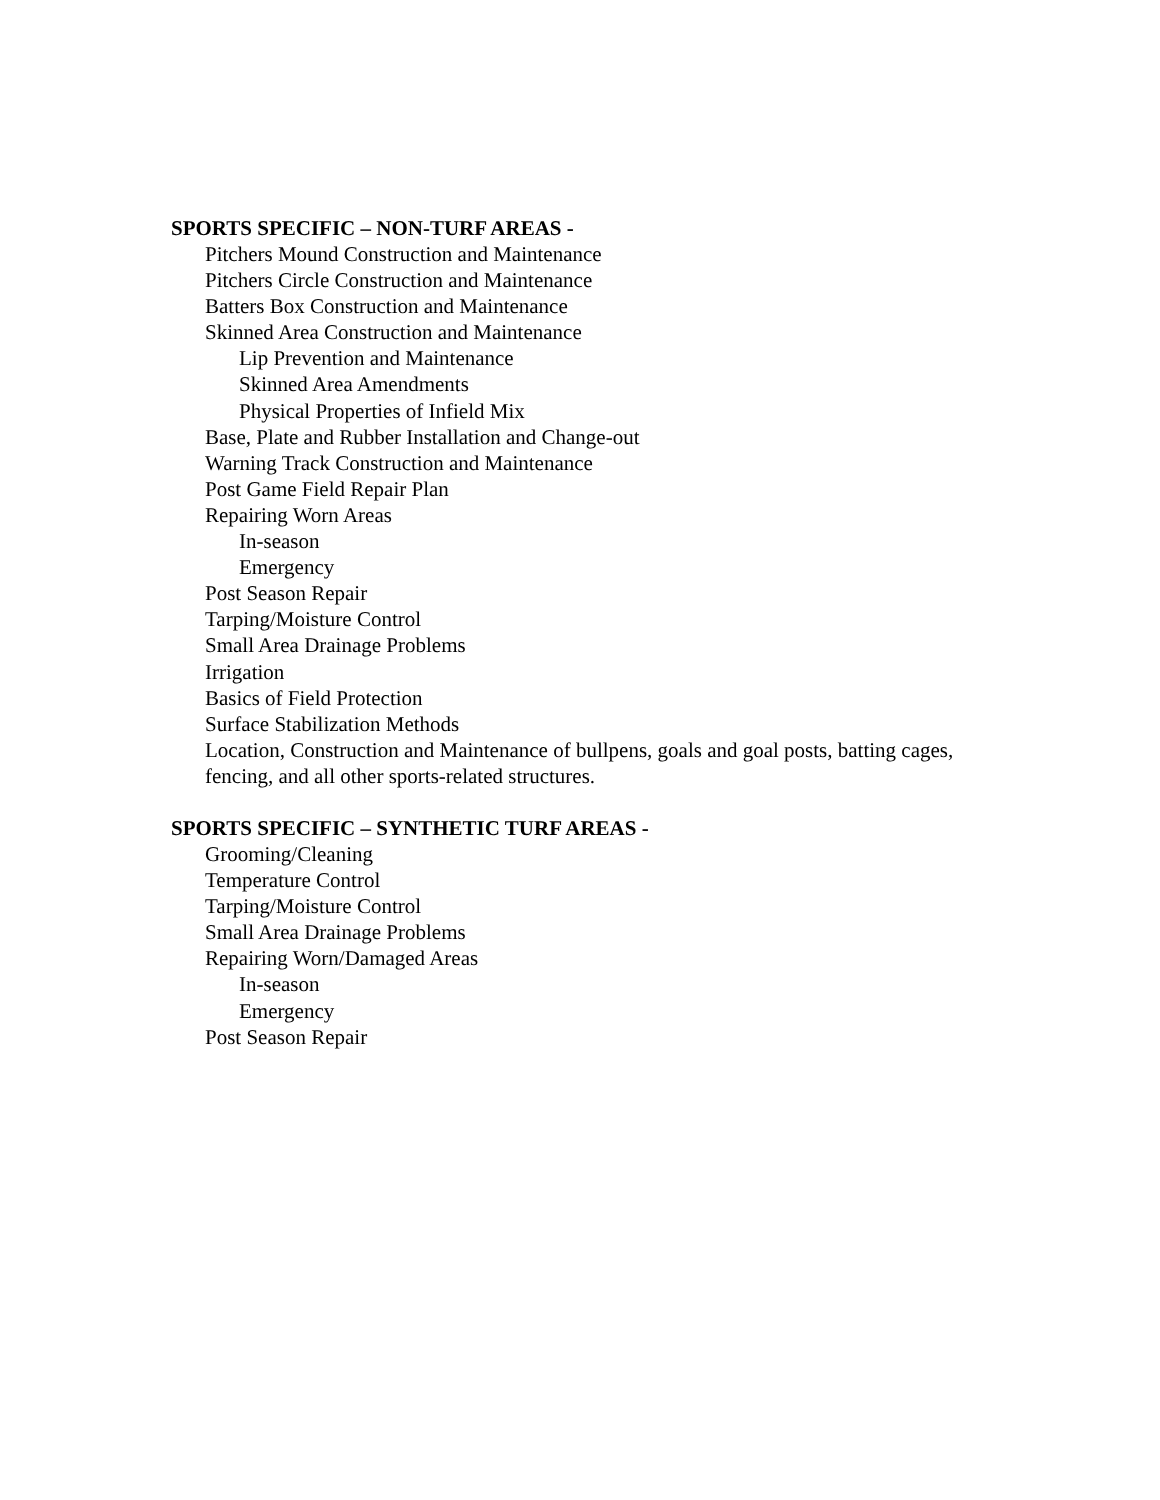SPORTS SPECIFIC – NON-TURF AREAS -
Pitchers Mound Construction and Maintenance
Pitchers Circle Construction and Maintenance
Batters Box Construction and Maintenance
Skinned Area Construction and Maintenance
Lip Prevention and Maintenance
Skinned Area Amendments
Physical Properties of Infield Mix
Base, Plate and Rubber Installation and Change-out
Warning Track Construction and Maintenance
Post Game Field Repair Plan
Repairing Worn Areas
In-season
Emergency
Post Season Repair
Tarping/Moisture Control
Small Area Drainage Problems
Irrigation
Basics of Field Protection
Surface Stabilization Methods
Location, Construction and Maintenance of bullpens, goals and goal posts, batting cages, fencing, and all other sports-related structures.
SPORTS SPECIFIC – SYNTHETIC TURF AREAS -
Grooming/Cleaning
Temperature Control
Tarping/Moisture Control
Small Area Drainage Problems
Repairing Worn/Damaged Areas
In-season
Emergency
Post Season Repair